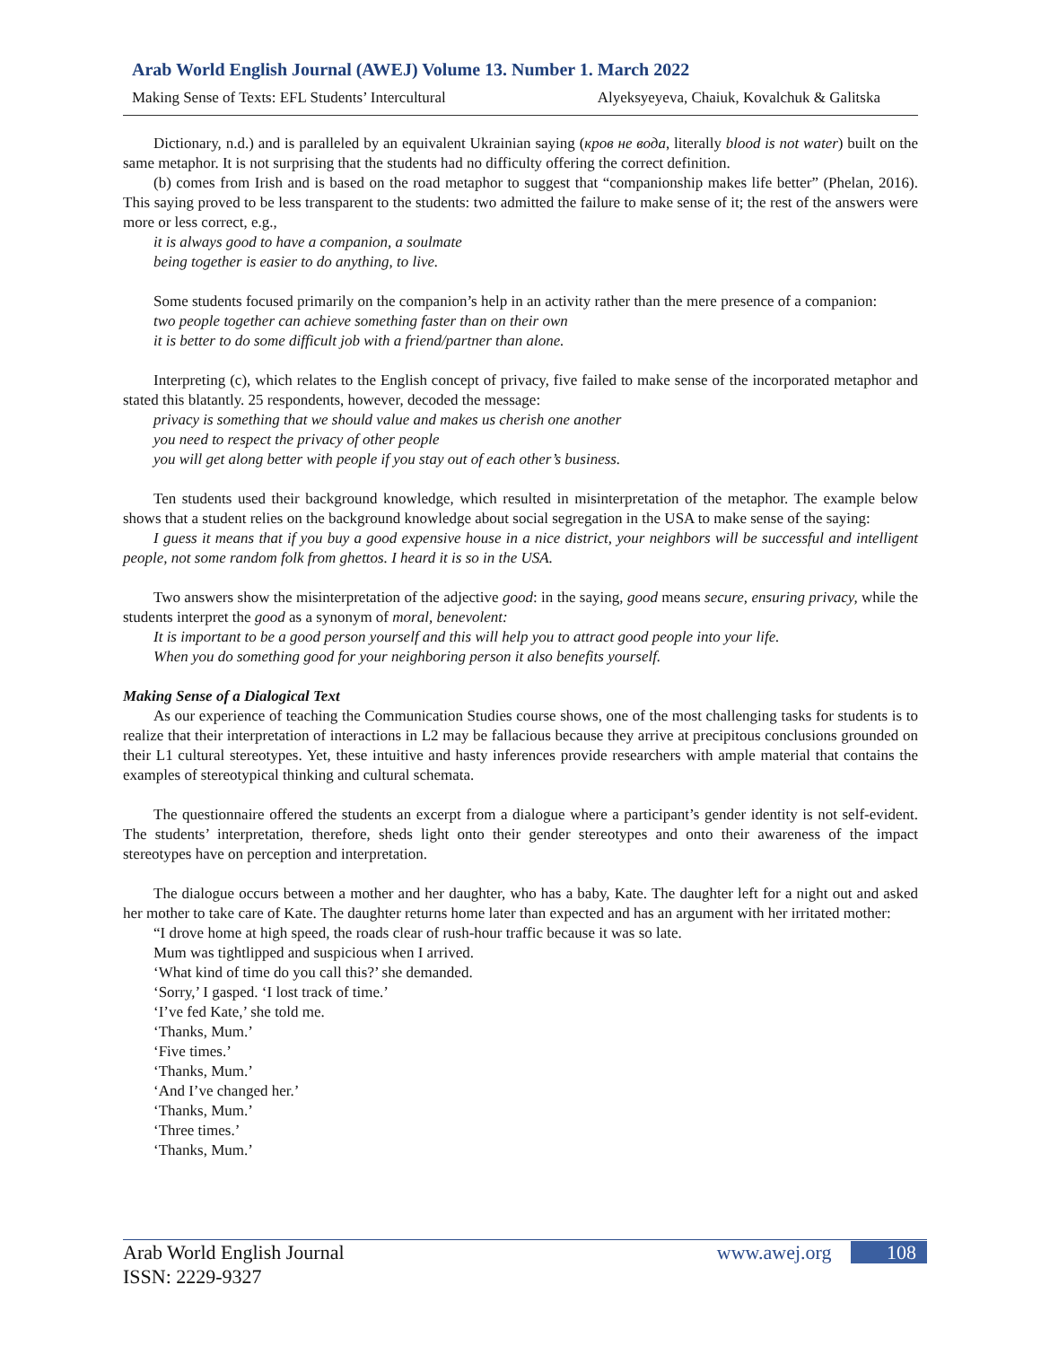Arab World English Journal (AWEJ) Volume 13. Number 1. March 2022
Making Sense of Texts: EFL Students’ Intercultural Alyeksyeyeva, Chaiuk, Kovalchuk & Galitska
Dictionary, n.d.) and is paralleled by an equivalent Ukrainian saying (кров не вода, literally blood is not water) built on the same metaphor. It is not surprising that the students had no difficulty offering the correct definition.
(b) comes from Irish and is based on the road metaphor to suggest that “companionship makes life better” (Phelan, 2016). This saying proved to be less transparent to the students: two admitted the failure to make sense of it; the rest of the answers were more or less correct, e.g.,
it is always good to have a companion, a soulmate
being together is easier to do anything, to live.
Some students focused primarily on the companion’s help in an activity rather than the mere presence of a companion:
two people together can achieve something faster than on their own
it is better to do some difficult job with a friend/partner than alone.
Interpreting (c), which relates to the English concept of privacy, five failed to make sense of the incorporated metaphor and stated this blatantly. 25 respondents, however, decoded the message:
privacy is something that we should value and makes us cherish one another
you need to respect the privacy of other people
you will get along better with people if you stay out of each other’s business.
Ten students used their background knowledge, which resulted in misinterpretation of the metaphor. The example below shows that a student relies on the background knowledge about social segregation in the USA to make sense of the saying:
I guess it means that if you buy a good expensive house in a nice district, your neighbors will be successful and intelligent people, not some random folk from ghettos. I heard it is so in the USA.
Two answers show the misinterpretation of the adjective good: in the saying, good means secure, ensuring privacy, while the students interpret the good as a synonym of moral, benevolent:
It is important to be a good person yourself and this will help you to attract good people into your life.
When you do something good for your neighboring person it also benefits yourself.
Making Sense of a Dialogical Text
As our experience of teaching the Communication Studies course shows, one of the most challenging tasks for students is to realize that their interpretation of interactions in L2 may be fallacious because they arrive at precipitous conclusions grounded on their L1 cultural stereotypes. Yet, these intuitive and hasty inferences provide researchers with ample material that contains the examples of stereotypical thinking and cultural schemata.
The questionnaire offered the students an excerpt from a dialogue where a participant’s gender identity is not self-evident. The students’ interpretation, therefore, sheds light onto their gender stereotypes and onto their awareness of the impact stereotypes have on perception and interpretation.
The dialogue occurs between a mother and her daughter, who has a baby, Kate. The daughter left for a night out and asked her mother to take care of Kate. The daughter returns home later than expected and has an argument with her irritated mother:
“I drove home at high speed, the roads clear of rush-hour traffic because it was so late.
Mum was tightlipped and suspicious when I arrived.
‘What kind of time do you call this?’ she demanded.
‘Sorry,’ I gasped. ‘I lost track of time.’
‘I’ve fed Kate,’ she told me.
‘Thanks, Mum.’
‘Five times.’
‘Thanks, Mum.’
‘And I’ve changed her.’
‘Thanks, Mum.’
‘Three times.’
‘Thanks, Mum.’
Arab World English Journal
ISSN: 2229-9327
www.awej.org 108